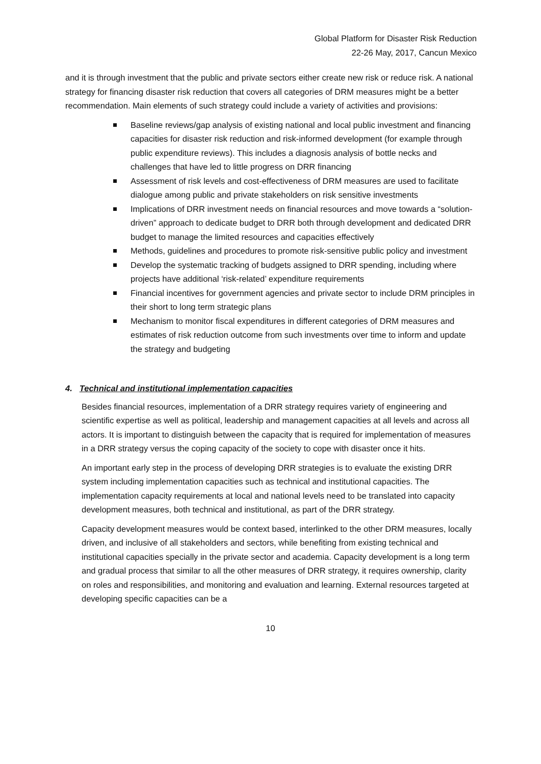Global Platform for Disaster Risk Reduction
22-26 May, 2017, Cancun Mexico
and it is through investment that the public and private sectors either create new risk or reduce risk. A national strategy for financing disaster risk reduction that covers all categories of DRM measures might be a better recommendation. Main elements of such strategy could include a variety of activities and provisions:
Baseline reviews/gap analysis of existing national and local public investment and financing capacities for disaster risk reduction and risk-informed development (for example through public expenditure reviews). This includes a diagnosis analysis of bottle necks and challenges that have led to little progress on DRR financing
Assessment of risk levels and cost-effectiveness of DRM measures are used to facilitate dialogue among public and private stakeholders on risk sensitive investments
Implications of DRR investment needs on financial resources and move towards a “solution-driven” approach to dedicate budget to DRR both through development and dedicated DRR budget to manage the limited resources and capacities effectively
Methods, guidelines and procedures to promote risk-sensitive public policy and investment
Develop the systematic tracking of budgets assigned to DRR spending, including where projects have additional ‘risk-related’ expenditure requirements
Financial incentives for government agencies and private sector to include DRM principles in their short to long term strategic plans
Mechanism to monitor fiscal expenditures in different categories of DRM measures and estimates of risk reduction outcome from such investments over time to inform and update the strategy and budgeting
4. Technical and institutional implementation capacities
Besides financial resources, implementation of a DRR strategy requires variety of engineering and scientific expertise as well as political, leadership and management capacities at all levels and across all actors. It is important to distinguish between the capacity that is required for implementation of measures in a DRR strategy versus the coping capacity of the society to cope with disaster once it hits.
An important early step in the process of developing DRR strategies is to evaluate the existing DRR system including implementation capacities such as technical and institutional capacities. The implementation capacity requirements at local and national levels need to be translated into capacity development measures, both technical and institutional, as part of the DRR strategy.
Capacity development measures would be context based, interlinked to the other DRM measures, locally driven, and inclusive of all stakeholders and sectors, while benefiting from existing technical and institutional capacities specially in the private sector and academia. Capacity development is a long term and gradual process that similar to all the other measures of DRR strategy, it requires ownership, clarity on roles and responsibilities, and monitoring and evaluation and learning. External resources targeted at developing specific capacities can be a
10